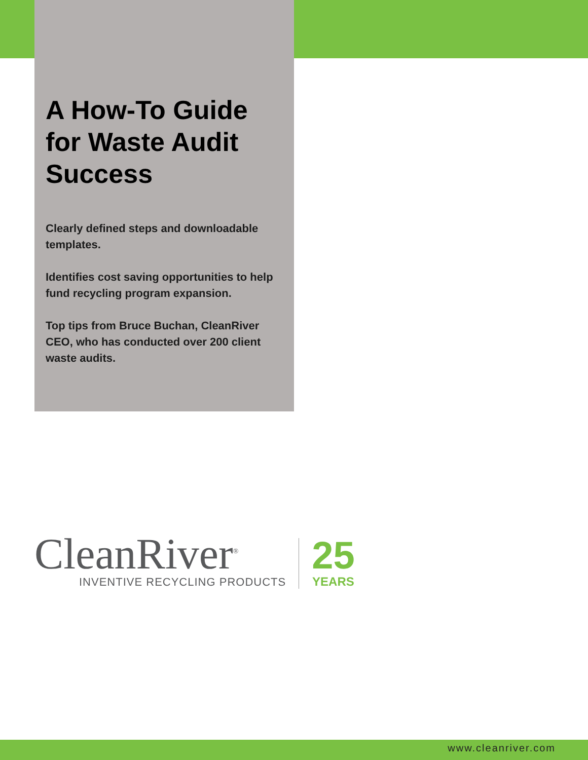A How-To Guide for Waste Audit Success
Clearly defined steps and downloadable templates.
Identifies cost saving opportunities to help fund recycling program expansion.
Top tips from Bruce Buchan, CleanRiver CEO, who has conducted over 200 client waste audits.
CleanRiver<sup>®</sup>
INVENTIVE RECYCLING PRODUCTS
25
YEARS
www.cleanriver.com